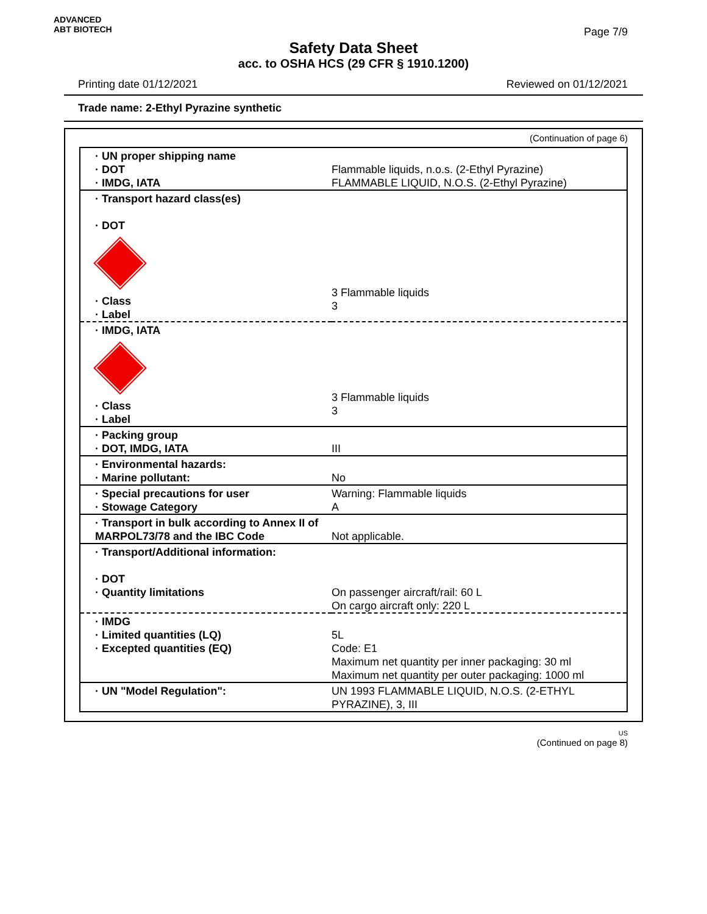ADVANCED
ABT BIOTECH
Page 7/9
Safety Data Sheet
acc. to OSHA HCS (29 CFR § 1910.1200)
Printing date 01/12/2021 Reviewed on 01/12/2021
Trade name: 2-Ethyl Pyrazine synthetic
(Continuation of page 6)
| · UN proper shipping name · DOT · IMDG, IATA | Flammable liquids, n.o.s. (2-Ethyl Pyrazine) FLAMMABLE LIQUID, N.O.S. (2-Ethyl Pyrazine) |
| · Transport hazard class(es) · DOT · Class · Label | 3 Flammable liquids 3 |
| · IMDG, IATA · Class · Label | 3 Flammable liquids 3 |
| · Packing group · DOT, IMDG, IATA | III |
| · Environmental hazards: · Marine pollutant: | No |
| · Special precautions for user · Stowage Category | Warning: Flammable liquids A |
| · Transport in bulk according to Annex II of MARPOL73/78 and the IBC Code | Not applicable. |
| · Transport/Additional information: · DOT · Quantity limitations | On passenger aircraft/rail: 60 L On cargo aircraft only: 220 L |
| · IMDG · Limited quantities (LQ) · Excepted quantities (EQ) | 5L Code: E1 Maximum net quantity per inner packaging: 30 ml Maximum net quantity per outer packaging: 1000 ml |
| · UN "Model Regulation": | UN 1993 FLAMMABLE LIQUID, N.O.S. (2-ETHYL PYRAZINE), 3, III |
US
(Continued on page 8)